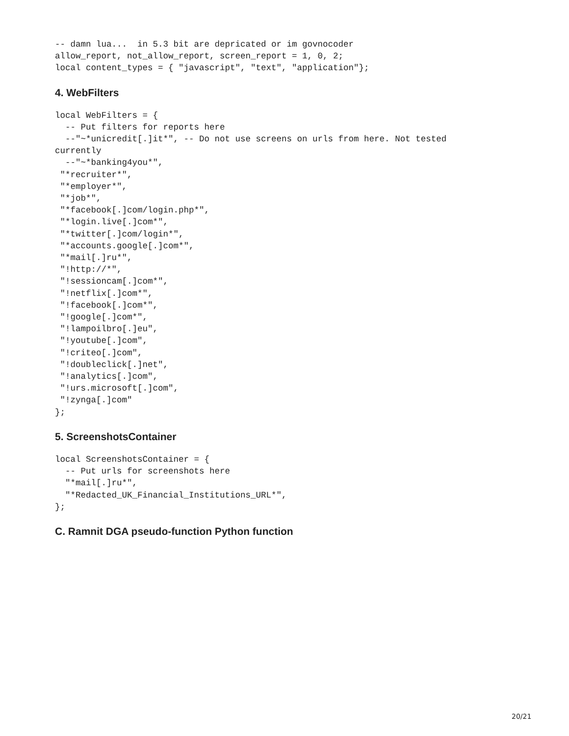-- damn lua...  in 5.3 bit are depricated or im govnocoder
allow_report, not_allow_report, screen_report = 1, 0, 2;
local content_types = { "javascript", "text", "application"};
4. WebFilters
local WebFilters = {
  -- Put filters for reports here
  --"~*unicredit[.]it*", -- Do not use screens on urls from here. Not tested
currently
  --"~*banking4you*",
 "*recruiter*",
 "*employer*",
 "*job*",
 "*facebook[.]com/login.php*",
 "*login.live[.]com*",
 "*twitter[.]com/login*",
 "*accounts.google[.]com*",
 "*mail[.]ru*",
 "!http://*",
 "!sessioncam[.]com*",
 "!netflix[.]com*",
 "!facebook[.]com*",
 "!google[.]com*",
 "!lampoilbro[.]eu",
 "!youtube[.]com",
 "!criteo[.]com",
 "!doubleclick[.]net",
 "!analytics[.]com",
 "!urs.microsoft[.]com",
 "!zynga[.]com"
};
5. ScreenshotsContainer
local ScreenshotsContainer = {
  -- Put urls for screenshots here
  "*mail[.]ru*",
  "*Redacted_UK_Financial_Institutions_URL*",
};
C. Ramnit DGA pseudo-function Python function
20/21